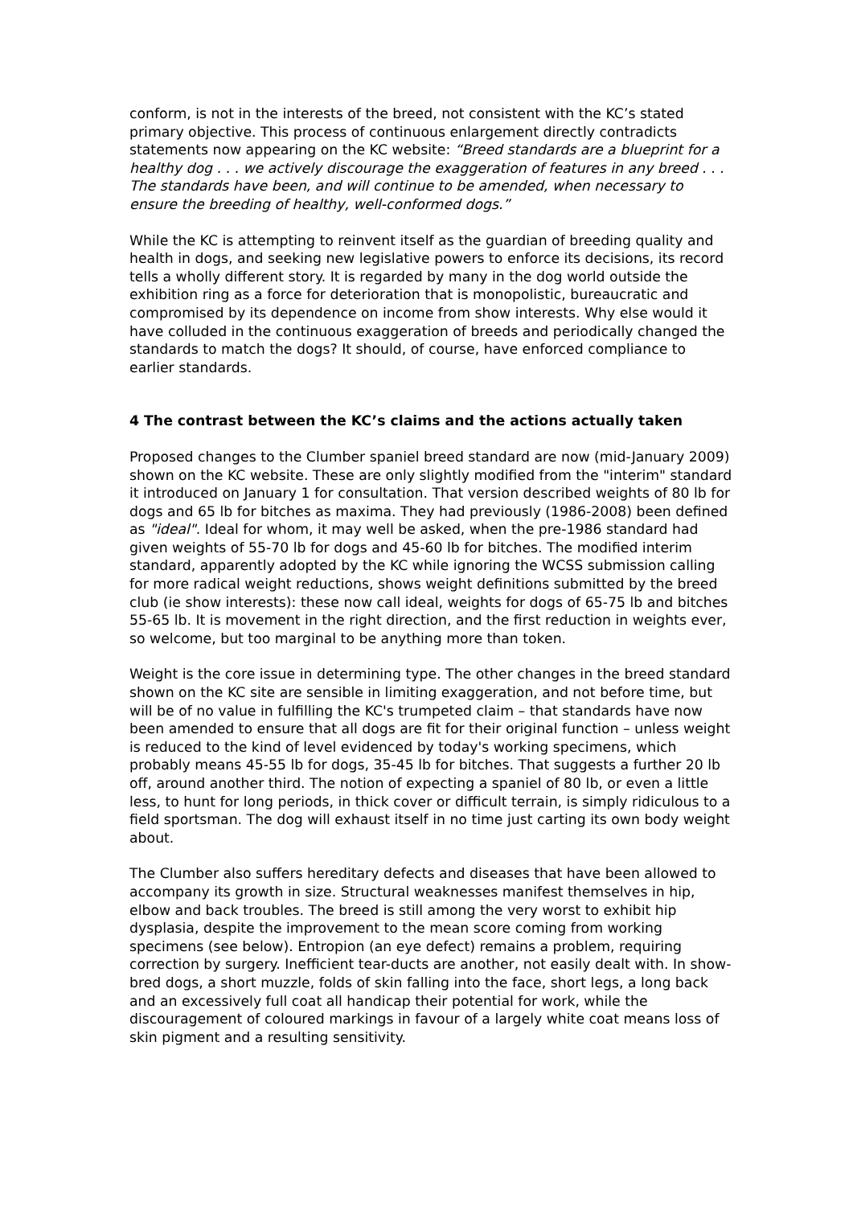conform, is not in the interests of the breed, not consistent with the KC’s stated primary objective. This process of continuous enlargement directly contradicts statements now appearing on the KC website: “Breed standards are a blueprint for a healthy dog . . . we actively discourage the exaggeration of features in any breed . . . The standards have been, and will continue to be amended, when necessary to ensure the breeding of healthy, well-conformed dogs.”
While the KC is attempting to reinvent itself as the guardian of breeding quality and health in dogs, and seeking new legislative powers to enforce its decisions, its record tells a wholly different story. It is regarded by many in the dog world outside the exhibition ring as a force for deterioration that is monopolistic, bureaucratic and compromised by its dependence on income from show interests. Why else would it have colluded in the continuous exaggeration of breeds and periodically changed the standards to match the dogs? It should, of course, have enforced compliance to earlier standards.
4 The contrast between the KC’s claims and the actions actually taken
Proposed changes to the Clumber spaniel breed standard are now (mid-January 2009) shown on the KC website. These are only slightly modified from the "interim" standard it introduced on January 1 for consultation. That version described weights of 80 lb for dogs and 65 lb for bitches as maxima. They had previously (1986-2008) been defined as "ideal". Ideal for whom, it may well be asked, when the pre-1986 standard had given weights of 55-70 lb for dogs and 45-60 lb for bitches. The modified interim standard, apparently adopted by the KC while ignoring the WCSS submission calling for more radical weight reductions, shows weight definitions submitted by the breed club (ie show interests): these now call ideal, weights for dogs of 65-75 lb and bitches 55-65 lb. It is movement in the right direction, and the first reduction in weights ever, so welcome, but too marginal to be anything more than token.
Weight is the core issue in determining type. The other changes in the breed standard shown on the KC site are sensible in limiting exaggeration, and not before time, but will be of no value in fulfilling the KC's trumpeted claim – that standards have now been amended to ensure that all dogs are fit for their original function – unless weight is reduced to the kind of level evidenced by today's working specimens, which probably means 45-55 lb for dogs, 35-45 lb for bitches. That suggests a further 20 lb off, around another third. The notion of expecting a spaniel of 80 lb, or even a little less, to hunt for long periods, in thick cover or difficult terrain, is simply ridiculous to a field sportsman. The dog will exhaust itself in no time just carting its own body weight about.
The Clumber also suffers hereditary defects and diseases that have been allowed to accompany its growth in size. Structural weaknesses manifest themselves in hip, elbow and back troubles. The breed is still among the very worst to exhibit hip dysplasia, despite the improvement to the mean score coming from working specimens (see below). Entropion (an eye defect) remains a problem, requiring correction by surgery. Inefficient tear-ducts are another, not easily dealt with. In show-bred dogs, a short muzzle, folds of skin falling into the face, short legs, a long back and an excessively full coat all handicap their potential for work, while the discouragement of coloured markings in favour of a largely white coat means loss of skin pigment and a resulting sensitivity.